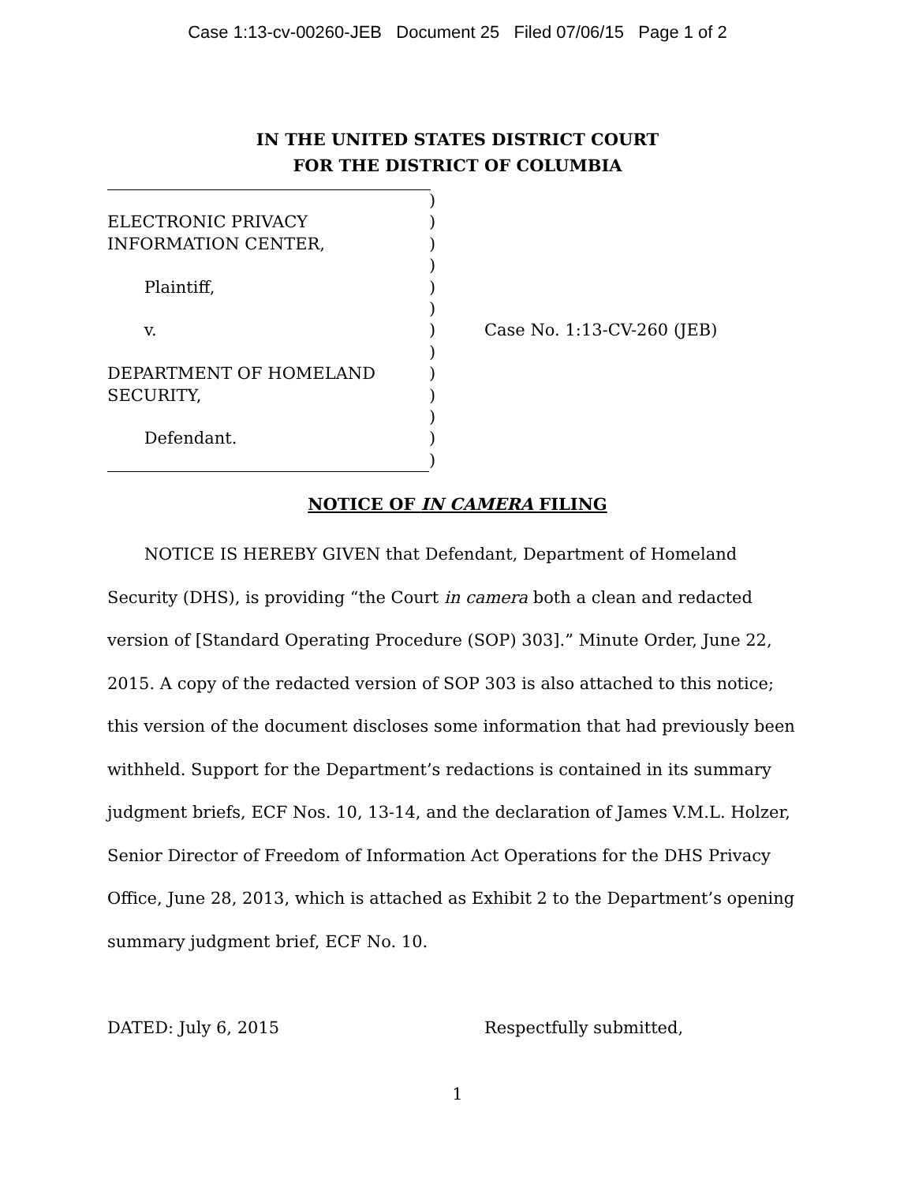Case 1:13-cv-00260-JEB Document 25 Filed 07/06/15 Page 1 of 2
IN THE UNITED STATES DISTRICT COURT
FOR THE DISTRICT OF COLUMBIA
| | ) | |
| ELECTRONIC PRIVACY | ) | |
| INFORMATION CENTER, | ) | |
| | ) | |
| Plaintiff, | ) | |
| | ) | |
| v. | ) | Case No. 1:13-CV-260 (JEB) |
| | ) | |
| DEPARTMENT OF HOMELAND | ) | |
| SECURITY, | ) | |
| | ) | |
| Defendant. | ) | |
| | ) | |
NOTICE OF IN CAMERA FILING
NOTICE IS HEREBY GIVEN that Defendant, Department of Homeland Security (DHS), is providing “the Court in camera both a clean and redacted version of [Standard Operating Procedure (SOP) 303].” Minute Order, June 22, 2015. A copy of the redacted version of SOP 303 is also attached to this notice; this version of the document discloses some information that had previously been withheld. Support for the Department’s redactions is contained in its summary judgment briefs, ECF Nos. 10, 13-14, and the declaration of James V.M.L. Holzer, Senior Director of Freedom of Information Act Operations for the DHS Privacy Office, June 28, 2013, which is attached as Exhibit 2 to the Department’s opening summary judgment brief, ECF No. 10.
DATED: July 6, 2015 Respectfully submitted,
1